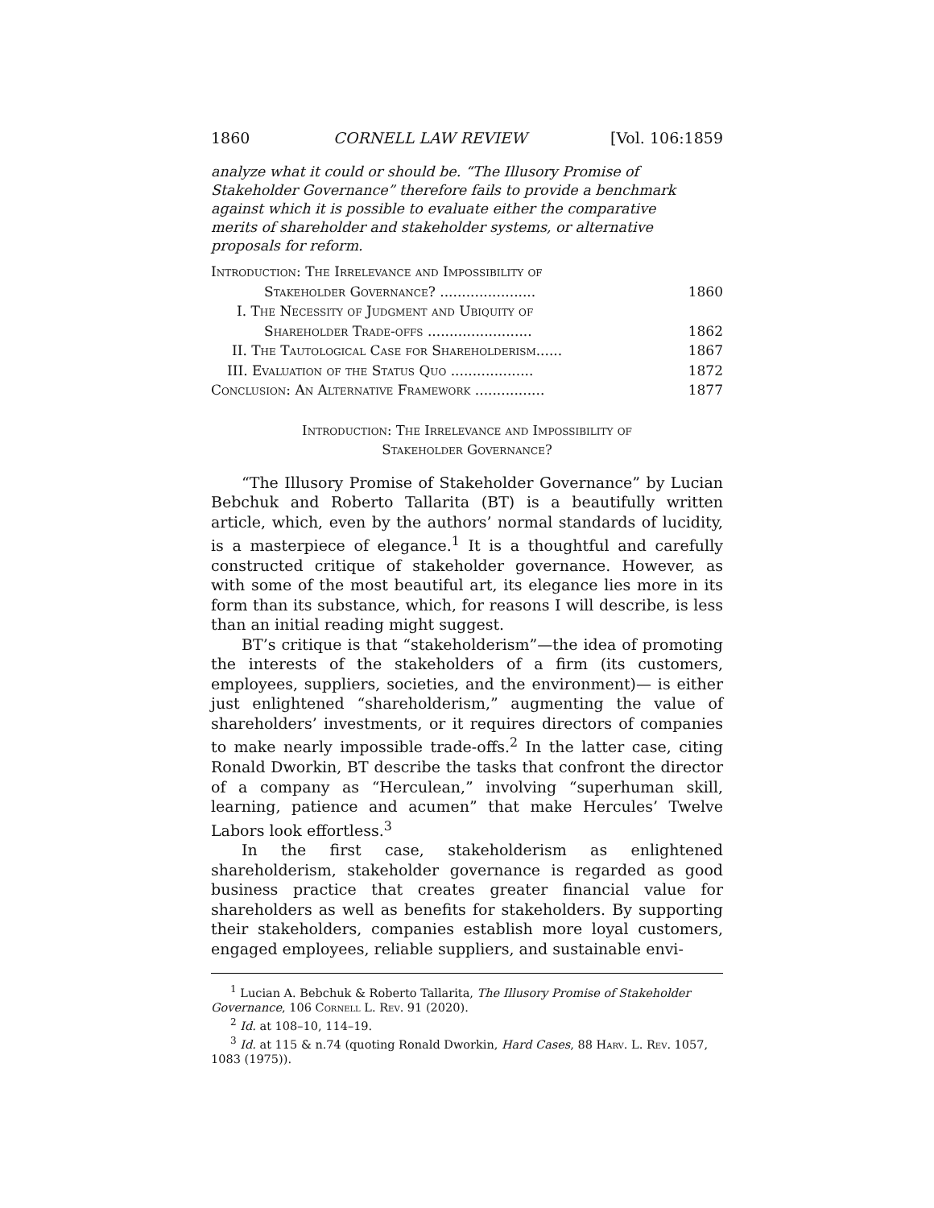1860 CORNELL LAW REVIEW [Vol. 106:1859
analyze what it could or should be. “The Illusory Promise of Stakeholder Governance” therefore fails to provide a benchmark against which it is possible to evaluate either the comparative merits of shareholder and stakeholder systems, or alternative proposals for reform.
Introduction: The Irrelevance and Impossibility of
Stakeholder Governance? ...................... 1860
I. The Necessity of Judgment and Ubiquity of
Shareholder Trade-offs ........................ 1862
II. The Tautological Case for Shareholderism...... 1867
III. Evaluation of the Status Quo ................... 1872
Conclusion: An Alternative Framework ................ 1877
Introduction: The Irrelevance and Impossibility of
Stakeholder Governance?
“The Illusory Promise of Stakeholder Governance” by Lucian Bebchuk and Roberto Tallarita (BT) is a beautifully written article, which, even by the authors’ normal standards of lucidity, is a masterpiece of elegance.<sup>1</sup> It is a thoughtful and carefully constructed critique of stakeholder governance. However, as with some of the most beautiful art, its elegance lies more in its form than its substance, which, for reasons I will describe, is less than an initial reading might suggest.
BT’s critique is that “stakeholderism”—the idea of promoting the interests of the stakeholders of a firm (its customers, employees, suppliers, societies, and the environment)— is either just enlightened “shareholderism,” augmenting the value of shareholders’ investments, or it requires directors of companies to make nearly impossible trade-offs.<sup>2</sup> In the latter case, citing Ronald Dworkin, BT describe the tasks that confront the director of a company as “Herculean,” involving “superhuman skill, learning, patience and acumen” that make Hercules’ Twelve Labors look effortless.<sup>3</sup>
In the first case, stakeholderism as enlightened shareholderism, stakeholder governance is regarded as good business practice that creates greater financial value for shareholders as well as benefits for stakeholders. By supporting their stakeholders, companies establish more loyal customers, engaged employees, reliable suppliers, and sustainable envi-
<sup>1</sup> Lucian A. Bebchuk & Roberto Tallarita, The Illusory Promise of Stakeholder Governance, 106 Cornell L. Rev. 91 (2020).
<sup>2</sup> Id. at 108–10, 114–19.
<sup>3</sup> Id. at 115 & n.74 (quoting Ronald Dworkin, Hard Cases, 88 Harv. L. Rev. 1057, 1083 (1975)).